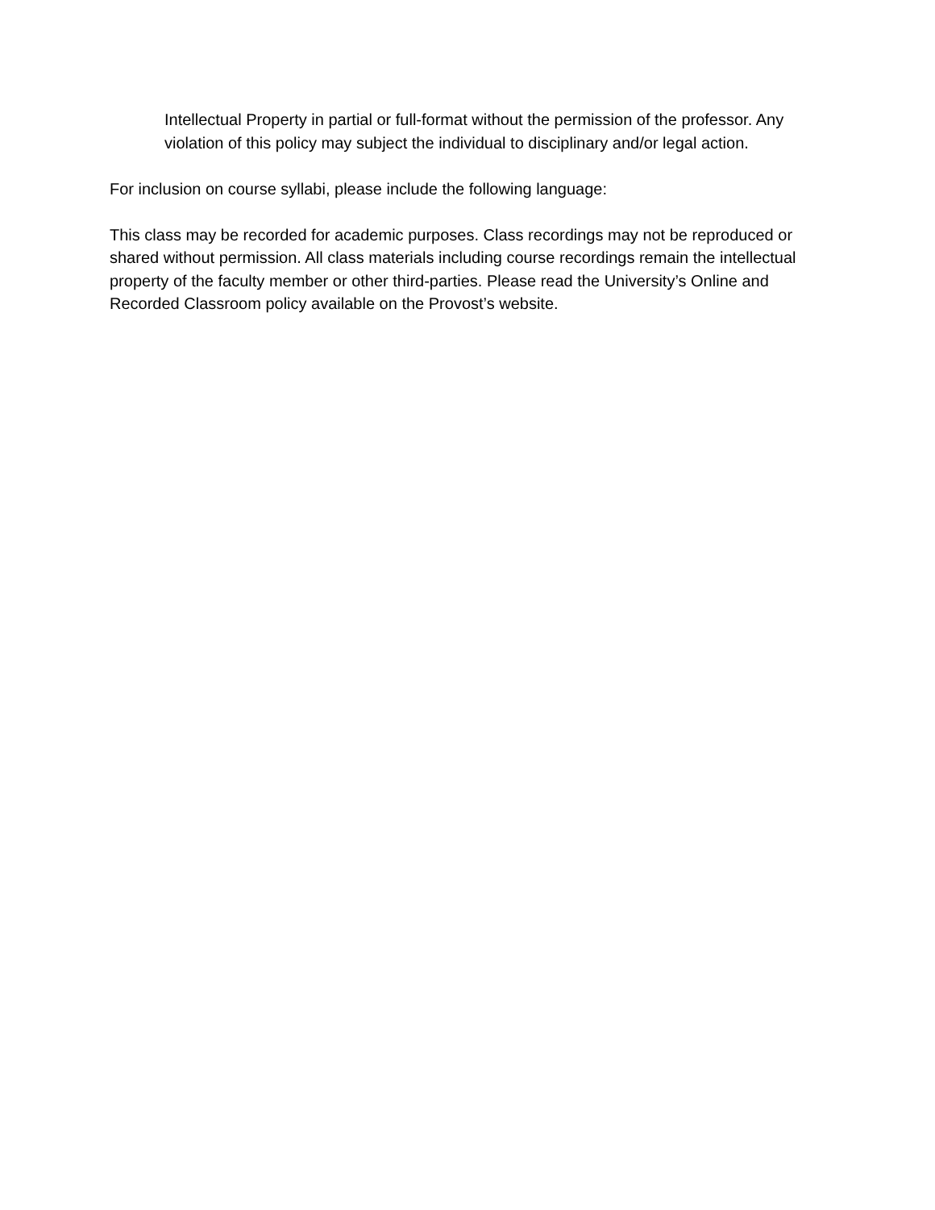Intellectual Property in partial or full-format without the permission of the professor. Any violation of this policy may subject the individual to disciplinary and/or legal action.
For inclusion on course syllabi, please include the following language:
This class may be recorded for academic purposes. Class recordings may not be reproduced or shared without permission. All class materials including course recordings remain the intellectual property of the faculty member or other third-parties. Please read the University’s Online and Recorded Classroom policy available on the Provost’s website.